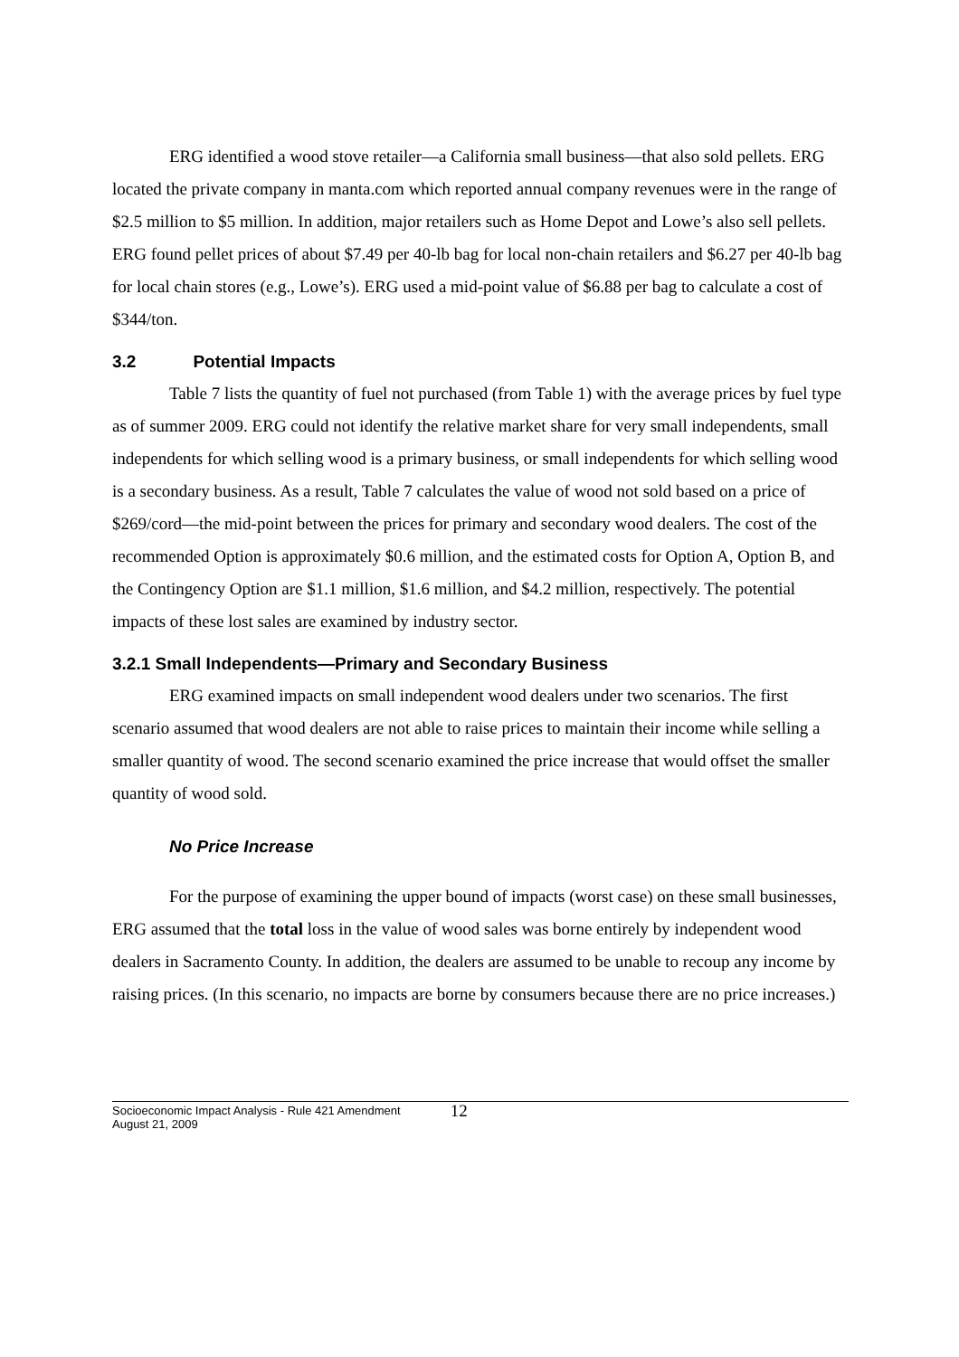ERG identified a wood stove retailer—a California small business—that also sold pellets. ERG located the private company in manta.com which reported annual company revenues were in the range of $2.5 million to $5 million. In addition, major retailers such as Home Depot and Lowe’s also sell pellets. ERG found pellet prices of about $7.49 per 40-lb bag for local non-chain retailers and $6.27 per 40-lb bag for local chain stores (e.g., Lowe’s). ERG used a mid-point value of $6.88 per bag to calculate a cost of $344/ton.
3.2 Potential Impacts
Table 7 lists the quantity of fuel not purchased (from Table 1) with the average prices by fuel type as of summer 2009. ERG could not identify the relative market share for very small independents, small independents for which selling wood is a primary business, or small independents for which selling wood is a secondary business. As a result, Table 7 calculates the value of wood not sold based on a price of $269/cord—the mid-point between the prices for primary and secondary wood dealers. The cost of the recommended Option is approximately $0.6 million, and the estimated costs for Option A, Option B, and the Contingency Option are $1.1 million, $1.6 million, and $4.2 million, respectively. The potential impacts of these lost sales are examined by industry sector.
3.2.1 Small Independents—Primary and Secondary Business
ERG examined impacts on small independent wood dealers under two scenarios. The first scenario assumed that wood dealers are not able to raise prices to maintain their income while selling a smaller quantity of wood. The second scenario examined the price increase that would offset the smaller quantity of wood sold.
No Price Increase
For the purpose of examining the upper bound of impacts (worst case) on these small businesses, ERG assumed that the total loss in the value of wood sales was borne entirely by independent wood dealers in Sacramento County. In addition, the dealers are assumed to be unable to recoup any income by raising prices. (In this scenario, no impacts are borne by consumers because there are no price increases.)
Socioeconomic Impact Analysis - Rule 421 Amendment
August 21, 2009
12